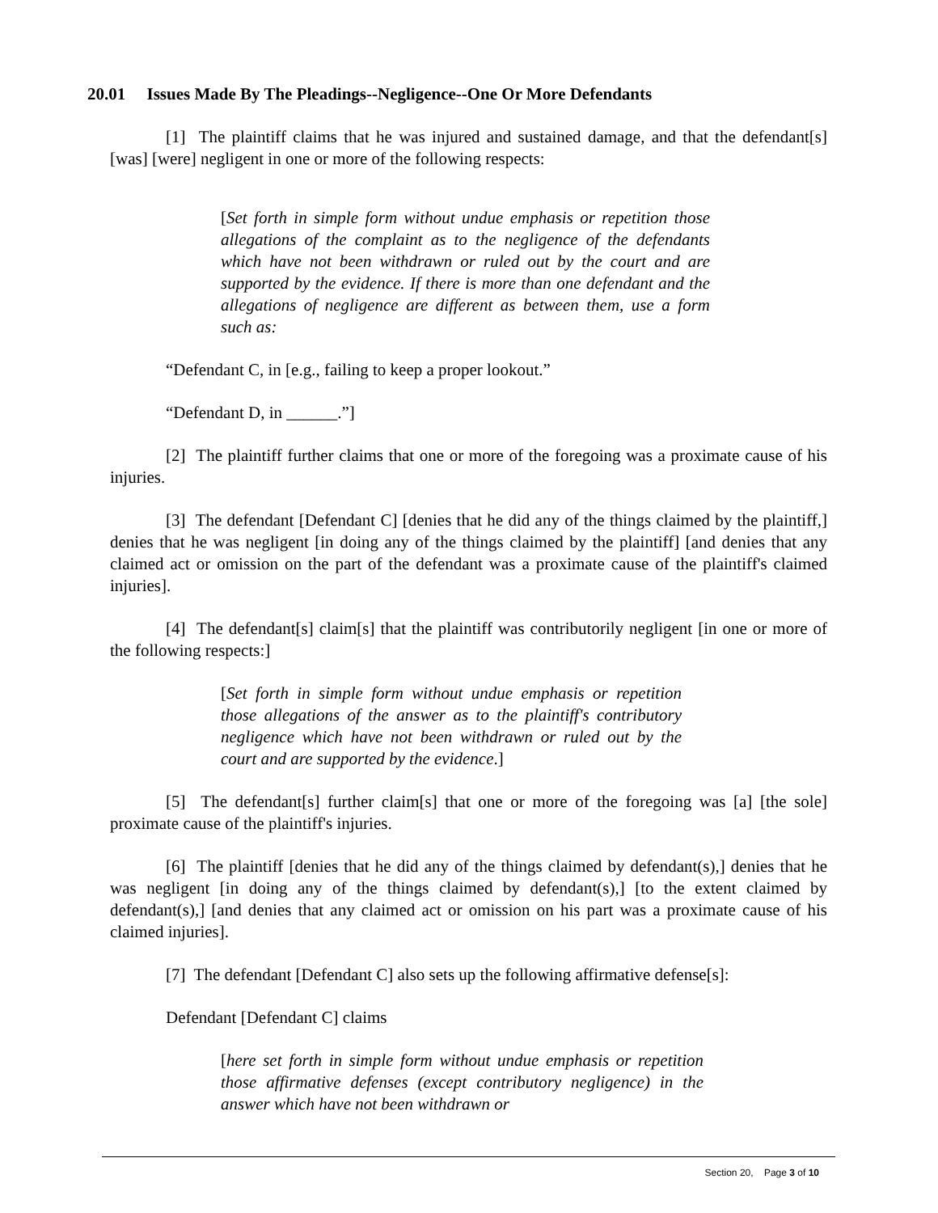20.01 Issues Made By The Pleadings--Negligence--One Or More Defendants
[1] The plaintiff claims that he was injured and sustained damage, and that the defendant[s] [was] [were] negligent in one or more of the following respects:
[Set forth in simple form without undue emphasis or repetition those allegations of the complaint as to the negligence of the defendants which have not been withdrawn or ruled out by the court and are supported by the evidence. If there is more than one defendant and the allegations of negligence are different as between them, use a form such as:
“Defendant C, in [e.g., failing to keep a proper lookout.”
“Defendant D, in ______.”]
[2] The plaintiff further claims that one or more of the foregoing was a proximate cause of his injuries.
[3] The defendant [Defendant C] [denies that he did any of the things claimed by the plaintiff,] denies that he was negligent [in doing any of the things claimed by the plaintiff] [and denies that any claimed act or omission on the part of the defendant was a proximate cause of the plaintiff's claimed injuries].
[4] The defendant[s] claim[s] that the plaintiff was contributorily negligent [in one or more of the following respects:]
[Set forth in simple form without undue emphasis or repetition those allegations of the answer as to the plaintiff's contributory negligence which have not been withdrawn or ruled out by the court and are supported by the evidence.]
[5] The defendant[s] further claim[s] that one or more of the foregoing was [a] [the sole] proximate cause of the plaintiff's injuries.
[6] The plaintiff [denies that he did any of the things claimed by defendant(s),] denies that he was negligent [in doing any of the things claimed by defendant(s),] [to the extent claimed by defendant(s),] [and denies that any claimed act or omission on his part was a proximate cause of his claimed injuries].
[7] The defendant [Defendant C] also sets up the following affirmative defense[s]:
Defendant [Defendant C] claims
[here set forth in simple form without undue emphasis or repetition those affirmative defenses (except contributory negligence) in the answer which have not been withdrawn or
Section 20, Page 3 of 10